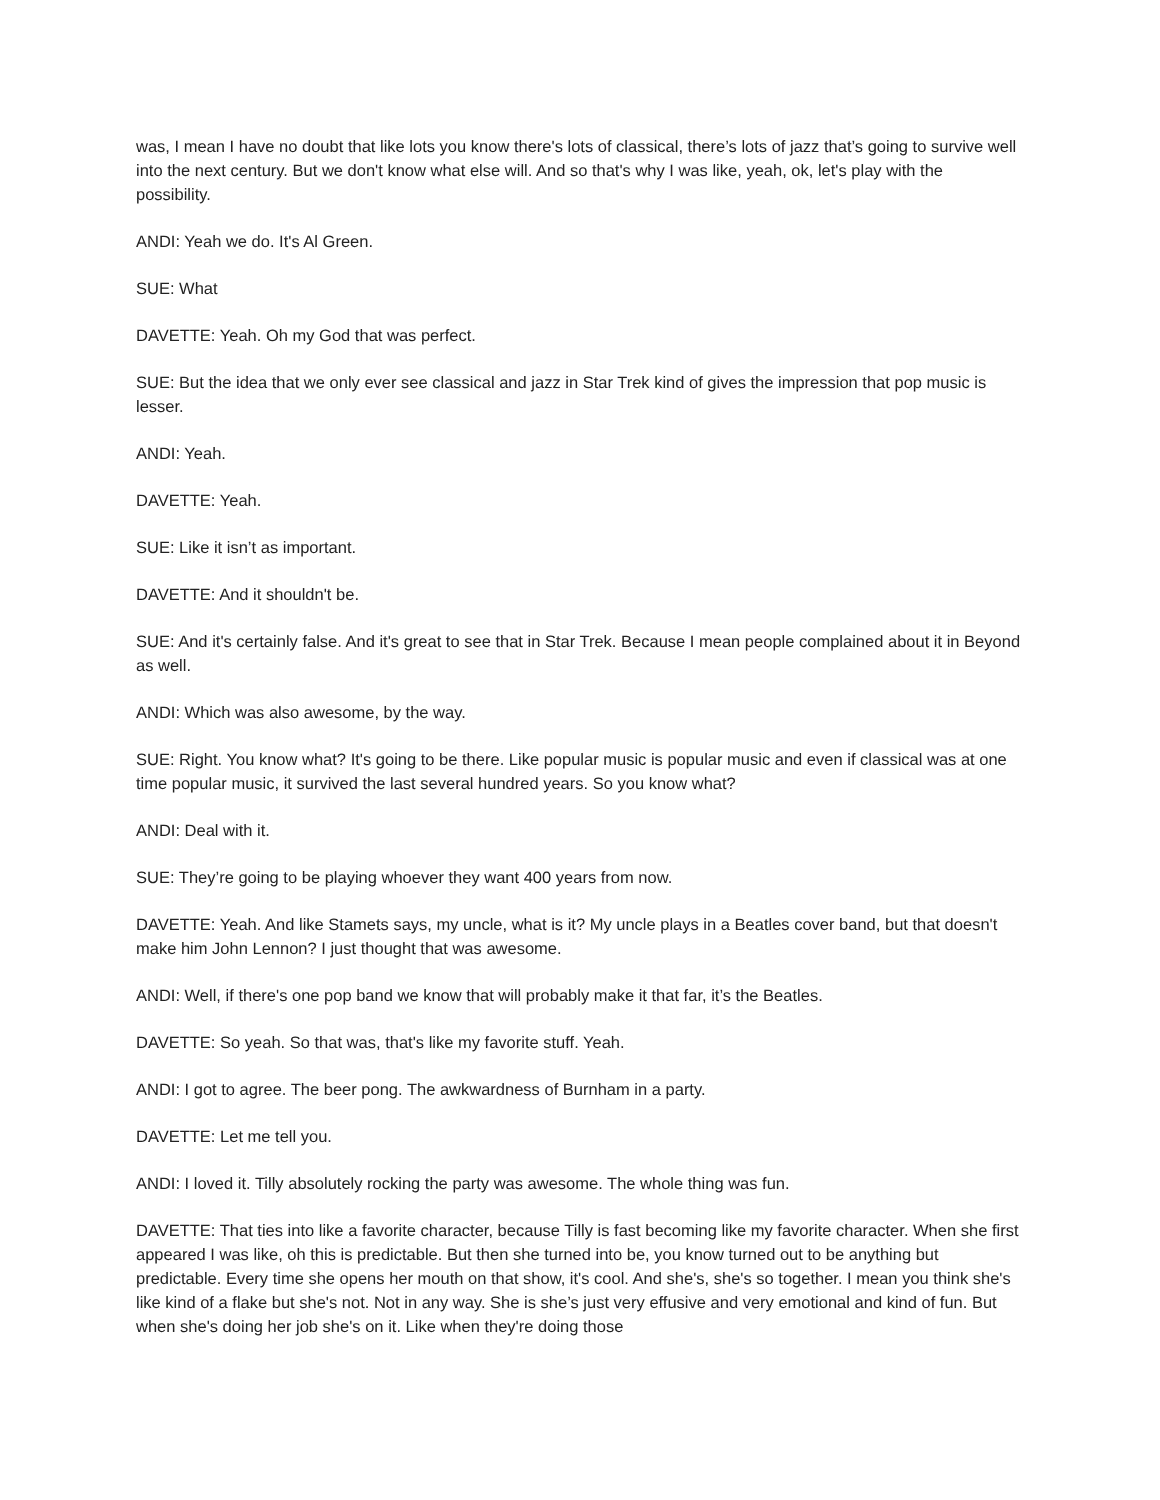was, I mean I have no doubt that like lots you know there's lots of classical, there’s lots of jazz that’s going to survive well into the next century. But we don't know what else will. And so that's why I was like, yeah, ok, let's play with the possibility.
ANDI: Yeah we do. It's Al Green.
SUE: What
DAVETTE: Yeah. Oh my God that was perfect.
SUE: But the idea that we only ever see classical and jazz in Star Trek kind of gives the impression that pop music is lesser.
ANDI: Yeah.
DAVETTE: Yeah.
SUE: Like it isn’t as important.
DAVETTE: And it shouldn't be.
SUE: And it's certainly false. And it's great to see that in Star Trek. Because I mean people complained about it in Beyond as well.
ANDI: Which was also awesome, by the way.
SUE: Right. You know what? It's going to be there. Like popular music is popular music and even if classical was at one time popular music, it survived the last several hundred years. So you know what?
ANDI: Deal with it.
SUE: They’re going to be playing whoever they want 400 years from now.
DAVETTE: Yeah. And like Stamets says, my uncle, what is it? My uncle plays in a Beatles cover band, but that doesn't make him John Lennon? I just thought that was awesome.
ANDI: Well, if there's one pop band we know that will probably make it that far, it’s the Beatles.
DAVETTE: So yeah. So that was, that's like my favorite stuff. Yeah.
ANDI: I got to agree. The beer pong. The awkwardness of Burnham in a party.
DAVETTE: Let me tell you.
ANDI: I loved it. Tilly absolutely rocking the party was awesome. The whole thing was fun.
DAVETTE: That ties into like a favorite character, because Tilly is fast becoming like my favorite character. When she first appeared I was like, oh this is predictable. But then she turned into be, you know turned out to be anything but predictable. Every time she opens her mouth on that show, it's cool. And she's, she's so together. I mean you think she's like kind of a flake but she's not. Not in any way. She is she’s just very effusive and very emotional and kind of fun. But when she's doing her job she's on it. Like when they're doing those